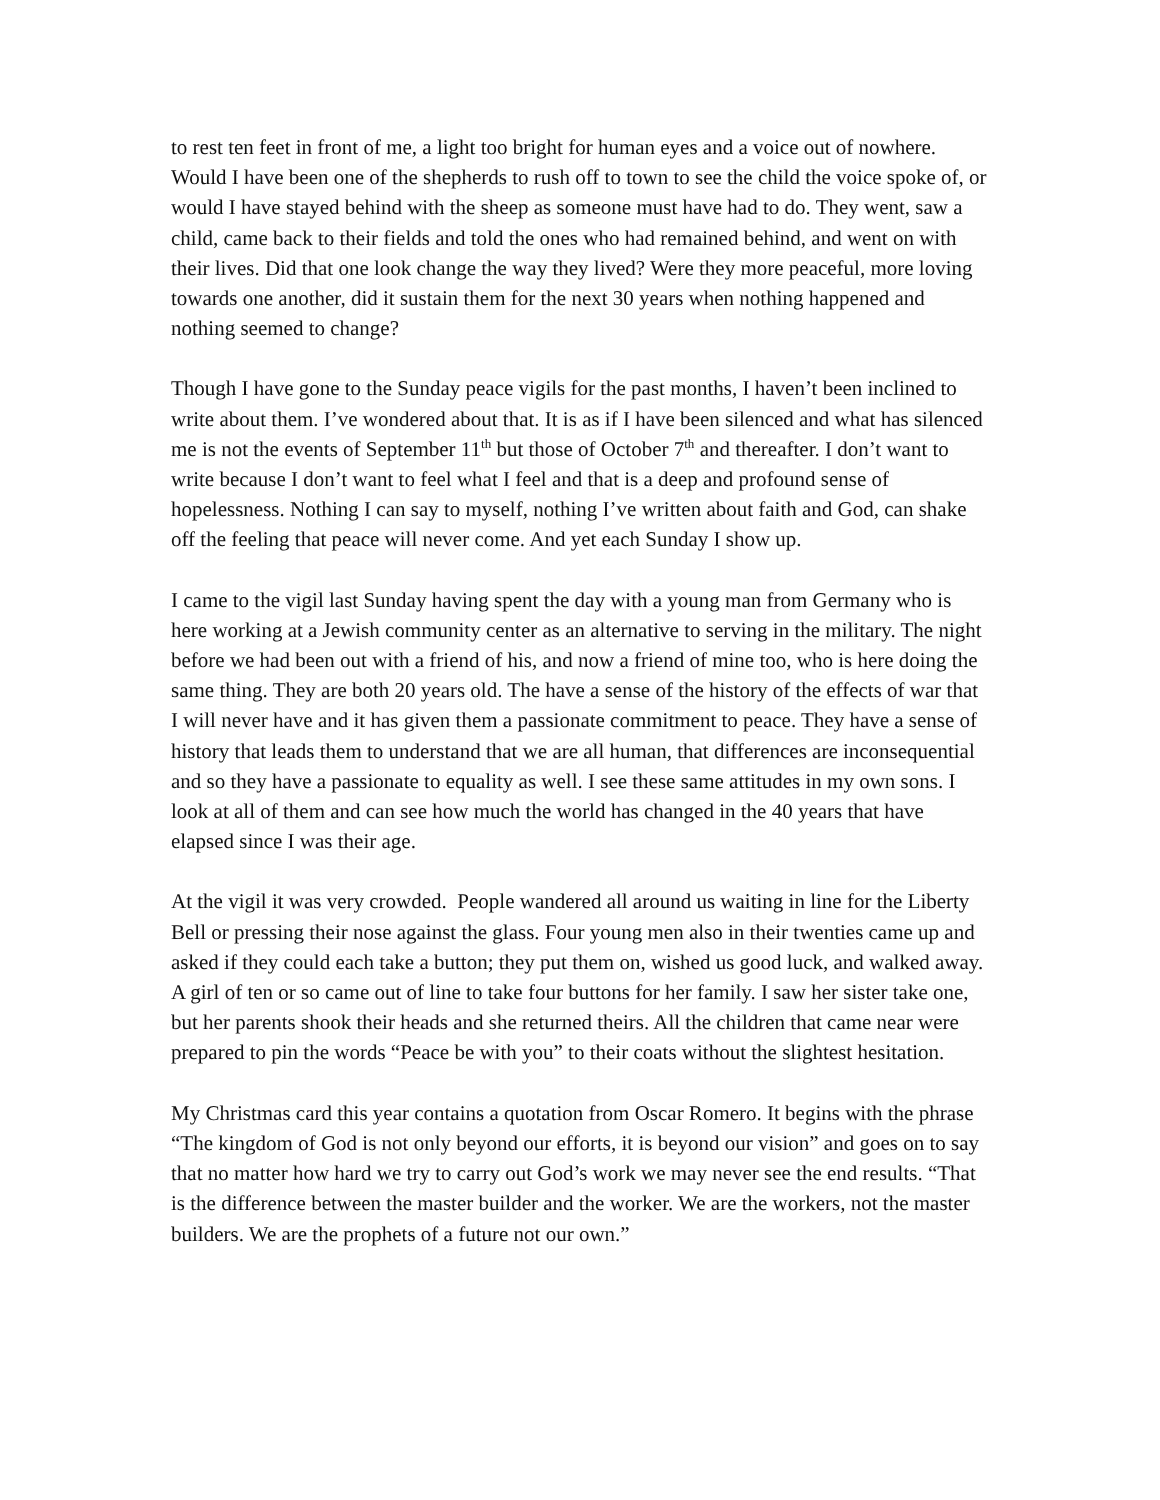to rest ten feet in front of me, a light too bright for human eyes and a voice out of nowhere. Would I have been one of the shepherds to rush off to town to see the child the voice spoke of, or would I have stayed behind with the sheep as someone must have had to do. They went, saw a child, came back to their fields and told the ones who had remained behind, and went on with their lives. Did that one look change the way they lived? Were they more peaceful, more loving towards one another, did it sustain them for the next 30 years when nothing happened and nothing seemed to change?
Though I have gone to the Sunday peace vigils for the past months, I haven’t been inclined to write about them. I’ve wondered about that. It is as if I have been silenced and what has silenced me is not the events of September 11<sup>th</sup> but those of October 7<sup>th</sup> and thereafter. I don’t want to write because I don’t want to feel what I feel and that is a deep and profound sense of hopelessness. Nothing I can say to myself, nothing I’ve written about faith and God, can shake off the feeling that peace will never come. And yet each Sunday I show up.
I came to the vigil last Sunday having spent the day with a young man from Germany who is here working at a Jewish community center as an alternative to serving in the military. The night before we had been out with a friend of his, and now a friend of mine too, who is here doing the same thing. They are both 20 years old. The have a sense of the history of the effects of war that I will never have and it has given them a passionate commitment to peace. They have a sense of history that leads them to understand that we are all human, that differences are inconsequential and so they have a passionate to equality as well. I see these same attitudes in my own sons. I look at all of them and can see how much the world has changed in the 40 years that have elapsed since I was their age.
At the vigil it was very crowded. People wandered all around us waiting in line for the Liberty Bell or pressing their nose against the glass. Four young men also in their twenties came up and asked if they could each take a button; they put them on, wished us good luck, and walked away. A girl of ten or so came out of line to take four buttons for her family. I saw her sister take one, but her parents shook their heads and she returned theirs. All the children that came near were prepared to pin the words “Peace be with you” to their coats without the slightest hesitation.
My Christmas card this year contains a quotation from Oscar Romero. It begins with the phrase “The kingdom of God is not only beyond our efforts, it is beyond our vision” and goes on to say that no matter how hard we try to carry out God’s work we may never see the end results. “That is the difference between the master builder and the worker. We are the workers, not the master builders. We are the prophets of a future not our own.”